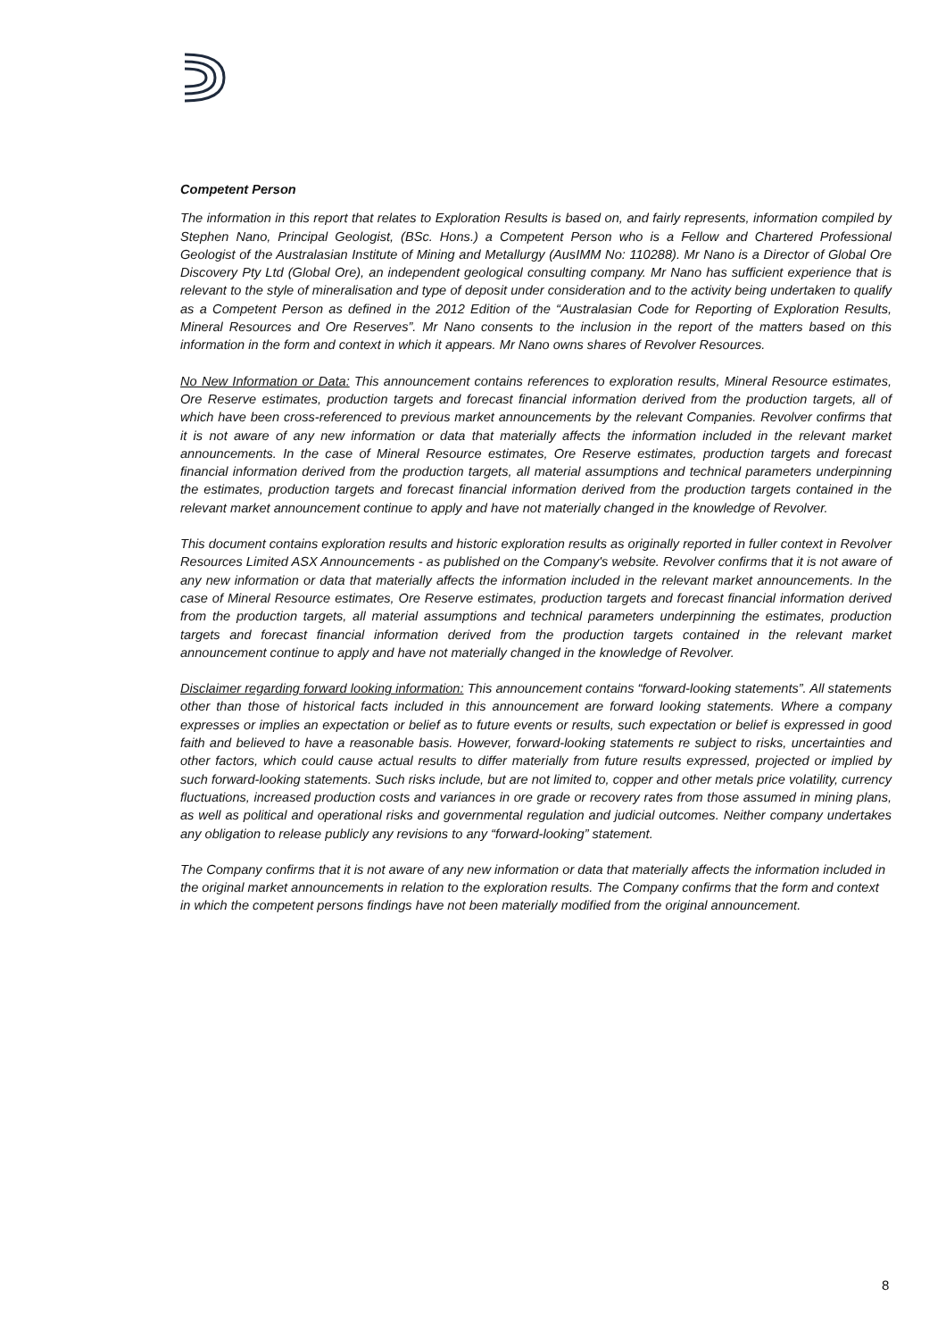Competent Person
The information in this report that relates to Exploration Results is based on, and fairly represents, information compiled by Stephen Nano, Principal Geologist, (BSc. Hons.) a Competent Person who is a Fellow and Chartered Professional Geologist of the Australasian Institute of Mining and Metallurgy (AusIMM No: 110288). Mr Nano is a Director of Global Ore Discovery Pty Ltd (Global Ore), an independent geological consulting company. Mr Nano has sufficient experience that is relevant to the style of mineralisation and type of deposit under consideration and to the activity being undertaken to qualify as a Competent Person as defined in the 2012 Edition of the “Australasian Code for Reporting of Exploration Results, Mineral Resources and Ore Reserves”. Mr Nano consents to the inclusion in the report of the matters based on this information in the form and context in which it appears. Mr Nano owns shares of Revolver Resources.
No New Information or Data: This announcement contains references to exploration results, Mineral Resource estimates, Ore Reserve estimates, production targets and forecast financial information derived from the production targets, all of which have been cross-referenced to previous market announcements by the relevant Companies. Revolver confirms that it is not aware of any new information or data that materially affects the information included in the relevant market announcements. In the case of Mineral Resource estimates, Ore Reserve estimates, production targets and forecast financial information derived from the production targets, all material assumptions and technical parameters underpinning the estimates, production targets and forecast financial information derived from the production targets contained in the relevant market announcement continue to apply and have not materially changed in the knowledge of Revolver.
This document contains exploration results and historic exploration results as originally reported in fuller context in Revolver Resources Limited ASX Announcements - as published on the Company's website. Revolver confirms that it is not aware of any new information or data that materially affects the information included in the relevant market announcements. In the case of Mineral Resource estimates, Ore Reserve estimates, production targets and forecast financial information derived from the production targets, all material assumptions and technical parameters underpinning the estimates, production targets and forecast financial information derived from the production targets contained in the relevant market announcement continue to apply and have not materially changed in the knowledge of Revolver.
Disclaimer regarding forward looking information: This announcement contains “forward-looking statements”. All statements other than those of historical facts included in this announcement are forward looking statements. Where a company expresses or implies an expectation or belief as to future events or results, such expectation or belief is expressed in good faith and believed to have a reasonable basis. However, forward-looking statements re subject to risks, uncertainties and other factors, which could cause actual results to differ materially from future results expressed, projected or implied by such forward-looking statements. Such risks include, but are not limited to, copper and other metals price volatility, currency fluctuations, increased production costs and variances in ore grade or recovery rates from those assumed in mining plans, as well as political and operational risks and governmental regulation and judicial outcomes. Neither company undertakes any obligation to release publicly any revisions to any “forward-looking” statement.
The Company confirms that it is not aware of any new information or data that materially affects the information included in the original market announcements in relation to the exploration results. The Company confirms that the form and context in which the competent persons findings have not been materially modified from the original announcement.
8